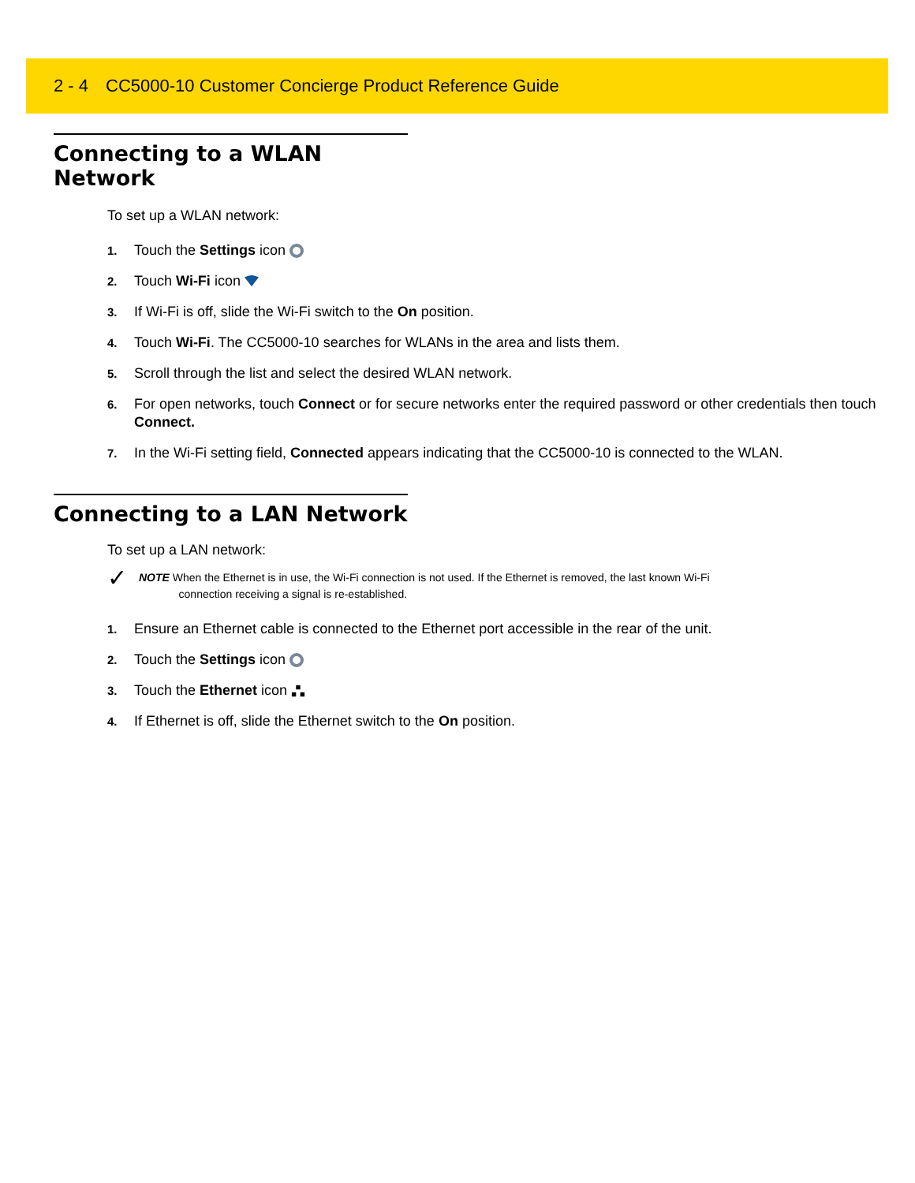2 - 4 CC5000-10 Customer Concierge Product Reference Guide
Connecting to a WLAN Network
To set up a WLAN network:
1. Touch the Settings icon
2. Touch Wi-Fi icon
3. If Wi-Fi is off, slide the Wi-Fi switch to the On position.
4. Touch Wi-Fi. The CC5000-10 searches for WLANs in the area and lists them.
5. Scroll through the list and select the desired WLAN network.
6. For open networks, touch Connect or for secure networks enter the required password or other credentials then touch Connect.
7. In the Wi-Fi setting field, Connected appears indicating that the CC5000-10 is connected to the WLAN.
Connecting to a LAN Network
To set up a LAN network:
✓ NOTE When the Ethernet is in use, the Wi-Fi connection is not used. If the Ethernet is removed, the last known Wi-Fi
connection receiving a signal is re-established.
1. Ensure an Ethernet cable is connected to the Ethernet port accessible in the rear of the unit.
2. Touch the Settings icon
3. Touch the Ethernet icon
4. If Ethernet is off, slide the Ethernet switch to the On position.